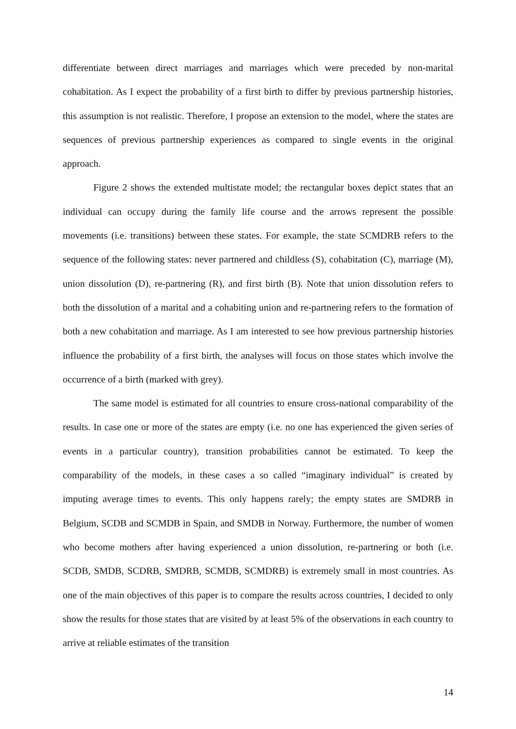differentiate between direct marriages and marriages which were preceded by non-marital cohabitation. As I expect the probability of a first birth to differ by previous partnership histories, this assumption is not realistic. Therefore, I propose an extension to the model, where the states are sequences of previous partnership experiences as compared to single events in the original approach.
Figure 2 shows the extended multistate model; the rectangular boxes depict states that an individual can occupy during the family life course and the arrows represent the possible movements (i.e. transitions) between these states. For example, the state SCMDRB refers to the sequence of the following states: never partnered and childless (S), cohabitation (C), marriage (M), union dissolution (D), re-partnering (R), and first birth (B). Note that union dissolution refers to both the dissolution of a marital and a cohabiting union and re-partnering refers to the formation of both a new cohabitation and marriage. As I am interested to see how previous partnership histories influence the probability of a first birth, the analyses will focus on those states which involve the occurrence of a birth (marked with grey).
The same model is estimated for all countries to ensure cross-national comparability of the results. In case one or more of the states are empty (i.e. no one has experienced the given series of events in a particular country), transition probabilities cannot be estimated. To keep the comparability of the models, in these cases a so called “imaginary individual” is created by imputing average times to events. This only happens rarely; the empty states are SMDRB in Belgium, SCDB and SCMDB in Spain, and SMDB in Norway. Furthermore, the number of women who become mothers after having experienced a union dissolution, re-partnering or both (i.e. SCDB, SMDB, SCDRB, SMDRB, SCMDB, SCMDRB) is extremely small in most countries. As one of the main objectives of this paper is to compare the results across countries, I decided to only show the results for those states that are visited by at least 5% of the observations in each country to arrive at reliable estimates of the transition
14